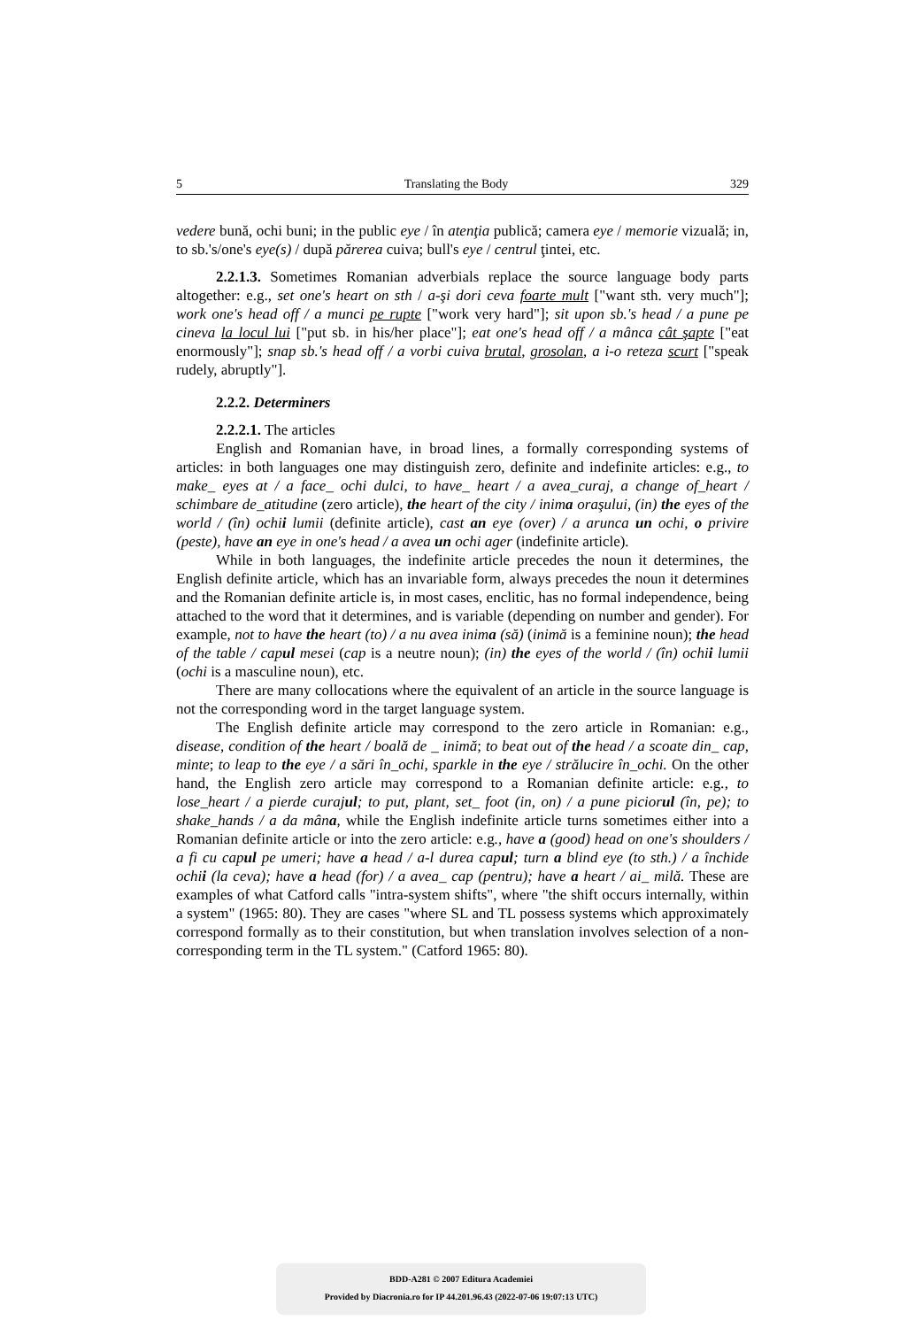5 Translating the Body 329
vedere bună, ochi buni; in the public eye / în atenţia publică; camera eye / memorie vizuală; in, to sb.'s/one's eye(s) / după părerea cuiva; bull's eye / centrul ţintei, etc.
2.2.1.3. Sometimes Romanian adverbials replace the source language body parts altogether: e.g., set one's heart on sth / a-şi dori ceva foarte mult ["want sth. very much"]; work one's head off / a munci pe rupte ["work very hard"]; sit upon sb.'s head / a pune pe cineva la locul lui ["put sb. in his/her place"]; eat one's head off / a mânca cât şapte ["eat enormously"]; snap sb.'s head off / a vorbi cuiva brutal, grosolan, a i-o reteza scurt ["speak rudely, abruptly"].
2.2.2. Determiners
2.2.2.1. The articles
English and Romanian have, in broad lines, a formally corresponding systems of articles: in both languages one may distinguish zero, definite and indefinite articles: e.g., to make_ eyes at / a face_ ochi dulci, to have_ heart / a avea_curaj, a change of_heart / schimbare de_atitudine (zero article), the heart of the city / inima oraşului, (in) the eyes of the world / (în) ochii lumii (definite article), cast an eye (over) / a arunca un ochi, o privire (peste), have an eye in one's head / a avea un ochi ager (indefinite article).
While in both languages, the indefinite article precedes the noun it determines, the English definite article, which has an invariable form, always precedes the noun it determines and the Romanian definite article is, in most cases, enclitic, has no formal independence, being attached to the word that it determines, and is variable (depending on number and gender). For example, not to have the heart (to) / a nu avea inima (să) (inimă is a feminine noun); the head of the table / capul mesei (cap is a neutre noun); (in) the eyes of the world / (în) ochii lumii (ochi is a masculine noun), etc.
There are many collocations where the equivalent of an article in the source language is not the corresponding word in the target language system.
The English definite article may correspond to the zero article in Romanian: e.g., disease, condition of the heart / boală de _ inimă; to beat out of the head / a scoate din_ cap, minte; to leap to the eye / a sări în_ochi, sparkle in the eye / strălucire în_ochi. On the other hand, the English zero article may correspond to a Romanian definite article: e.g., to lose_heart / a pierde curajul; to put, plant, set_ foot (in, on) / a pune piciorul (în, pe); to shake_hands / a da mâna, while the English indefinite article turns sometimes either into a Romanian definite article or into the zero article: e.g., have a (good) head on one's shoulders / a fi cu capul pe umeri; have a head / a-l durea capul; turn a blind eye (to sth.) / a închide ochii (la ceva); have a head (for) / a avea_ cap (pentru); have a heart / ai_ milă. These are examples of what Catford calls "intra-system shifts", where "the shift occurs internally, within a system" (1965: 80). They are cases "where SL and TL possess systems which approximately correspond formally as to their constitution, but when translation involves selection of a non-corresponding term in the TL system." (Catford 1965: 80).
BDD-A281 © 2007 Editura Academiei
Provided by Diacronia.ro for IP 44.201.96.43 (2022-07-06 19:07:13 UTC)